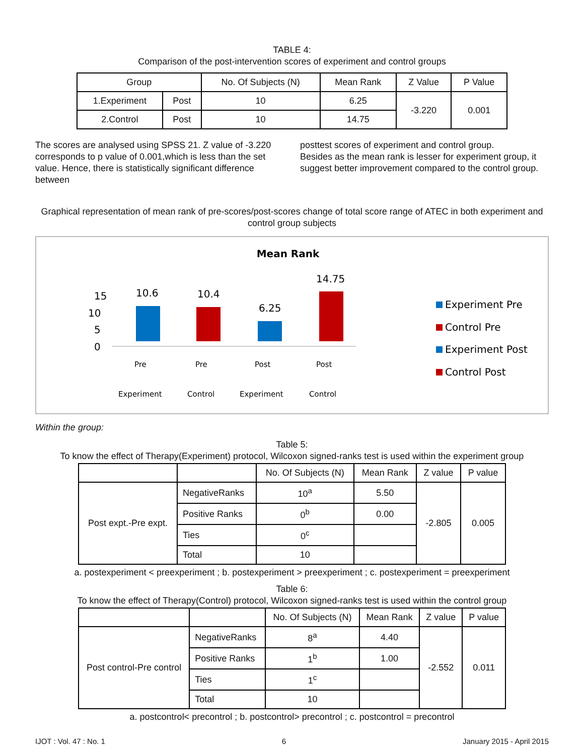TABLE 4:
Comparison of the post-intervention scores of experiment and control groups
| Group | | No. Of Subjects (N) | Mean Rank | Z Value | P Value |
| --- | --- | --- | --- | --- | --- |
| 1.Experiment | Post | 10 | 6.25 | -3.220 | 0.001 |
| 2.Control | Post | 10 | 14.75 | | |
The scores are analysed using SPSS 21. Z value of -3.220 corresponds to p value of 0.001,which is less than the set value. Hence, there is statistically significant difference between
posttest scores of experiment and control group.
Besides as the mean rank is lesser for experiment group, it suggest better improvement compared to the control group.
Graphical representation of mean rank of pre-scores/post-scores change of total score range of ATEC in both experiment and control group subjects
Mean Rank
15
10
5
0
10.6
10.4
6.25
14.75
Pre
Pre
Post
Post
Experiment
Control
Experiment
Control
Experiment Pre
Control Pre
Experiment Post
Control Post
Within the group:
Table 5:
To know the effect of Therapy(Experiment) protocol, Wilcoxon signed-ranks test is used within the experiment group
| | | No. Of Subjects (N) | Mean Rank | Z value | P value |
| --- | --- | --- | --- | --- | --- |
| Post expt.-Pre expt. | NegativeRanks | 10<sup>a</sup> | 5.50 | -2.805 | 0.005 |
| | Positive Ranks | 0<sup>b</sup> | 0.00 | | |
| | Ties | 0<sup>c</sup> | | | |
| | Total | 10 | | | |
a. postexperiment < preexperiment ; b. postexperiment > preexperiment ; c. postexperiment = preexperiment
Table 6:
To know the effect of Therapy(Control) protocol, Wilcoxon signed-ranks test is used within the control group
| | | No. Of Subjects (N) | Mean Rank | Z value | P value |
| --- | --- | --- | --- | --- | --- |
| Post control-Pre control | NegativeRanks | 8<sup>a</sup> | 4.40 | -2.552 | 0.011 |
| | Positive Ranks | 1<sup>b</sup> | 1.00 | | |
| | Ties | 1<sup>c</sup> | | | |
| | Total | 10 | | | |
a. postcontrol< precontrol ; b. postcontrol> precontrol ; c. postcontrol = precontrol
IJOT : Vol. 47 : No. 1 6 January 2015 - April 2015